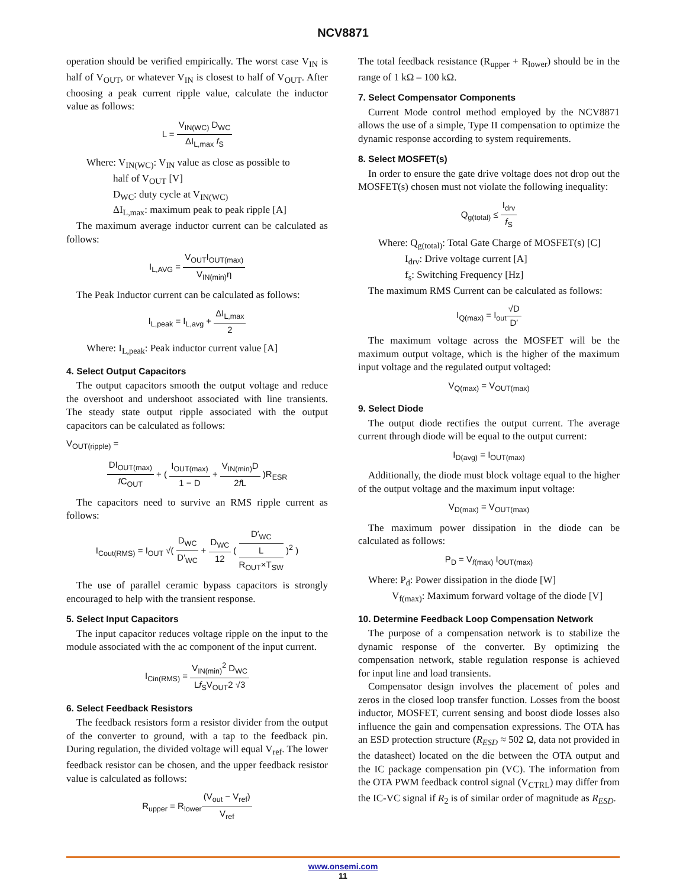NCV8871
operation should be verified empirically. The worst case V<sub>IN</sub> is half of V<sub>OUT</sub>, or whatever V<sub>IN</sub> is closest to half of V<sub>OUT</sub>. After choosing a peak current ripple value, calculate the inductor value as follows:
L = V<sub>IN(WC)</sub> D<sub>WC</sub> ΔI<sub>L,max</sub> f<sub>S</sub>
Where: V<sub>IN(WC)</sub>: V<sub>IN</sub> value as close as possible to
half of V<sub>OUT</sub> [V]
D<sub>WC</sub>: duty cycle at V<sub>IN(WC)</sub>
ΔI<sub>L,max</sub>: maximum peak to peak ripple [A]
The maximum average inductor current can be calculated as follows:
I<sub>L,AVG</sub> = V<sub>OUT</sub>I<sub>OUT(max)</sub> V<sub>IN(min)</sub>η
The Peak Inductor current can be calculated as follows:
I<sub>L,peak</sub> = I<sub>L,avg</sub> + ΔI<sub>L,max</sub> 2
Where: I<sub>L,peak</sub>: Peak inductor current value [A]
4. Select Output Capacitors
The output capacitors smooth the output voltage and reduce the overshoot and undershoot associated with line transients. The steady state output ripple associated with the output capacitors can be calculated as follows:
V<sub>OUT(ripple)</sub> =
DI<sub>OUT(max)</sub> f C<sub>OUT</sub> + ( I<sub>OUT(max)</sub> 1 − D + V<sub>IN(min)</sub>D 2f L )R<sub>ESR</sub>
The capacitors need to survive an RMS ripple current as follows:
I<sub>Cout(RMS)</sub> = I<sub>OUT</sub> √( D<sub>WC</sub> D′<sub>WC</sub> + D<sub>WC</sub> 12 ( D′<sub>WC</sub> L
R<sub>OUT</sub>×T<sub>SW</sub> )<sup>2</sup> )
The use of parallel ceramic bypass capacitors is strongly encouraged to help with the transient response.
5. Select Input Capacitors
The input capacitor reduces voltage ripple on the input to the module associated with the ac component of the input current.
I<sub>Cin(RMS)</sub> = V<sub>IN(min)</sub><sup>2</sup> D<sub>WC</sub> Lf<sub>S</sub>V<sub>OUT</sub>2 √3
6. Select Feedback Resistors
The feedback resistors form a resistor divider from the output of the converter to ground, with a tap to the feedback pin. During regulation, the divided voltage will equal V<sub>ref</sub>. The lower feedback resistor can be chosen, and the upper feedback resistor value is calculated as follows:
R<sub>upper</sub> = R<sub>lower</sub>(V<sub>out</sub> − V<sub>ref</sub>) V<sub>ref</sub>
The total feedback resistance (R<sub>upper</sub> + R<sub>lower</sub>) should be in the range of 1 kΩ – 100 kΩ.
7. Select Compensator Components
Current Mode control method employed by the NCV8871 allows the use of a simple, Type II compensation to optimize the dynamic response according to system requirements.
8. Select MOSFET(s)
In order to ensure the gate drive voltage does not drop out the MOSFET(s) chosen must not violate the following inequality:
Q<sub>g(total)</sub> ≤ I<sub>drv</sub> f<sub>S</sub>
Where: Q<sub>g(total)</sub>: Total Gate Charge of MOSFET(s) [C]
I<sub>drv</sub>: Drive voltage current [A]
f<sub>s</sub>: Switching Frequency [Hz]
The maximum RMS Current can be calculated as follows:
I<sub>Q(max)</sub> = I<sub>out</sub>√D D′
The maximum voltage across the MOSFET will be the maximum output voltage, which is the higher of the maximum input voltage and the regulated output voltaged:
V<sub>Q(max)</sub> = V<sub>OUT(max)</sub>
9. Select Diode
The output diode rectifies the output current. The average current through diode will be equal to the output current:
I<sub>D(avg)</sub> = I<sub>OUT(max)</sub>
Additionally, the diode must block voltage equal to the higher of the output voltage and the maximum input voltage:
V<sub>D(max)</sub> = V<sub>OUT(max)</sub>
The maximum power dissipation in the diode can be calculated as follows:
P<sub>D</sub> = V<sub>f(max)</sub> I<sub>OUT(max)</sub>
Where: P<sub>d</sub>: Power dissipation in the diode [W]
V<sub>f(max)</sub>: Maximum forward voltage of the diode [V]
10. Determine Feedback Loop Compensation Network
The purpose of a compensation network is to stabilize the dynamic response of the converter. By optimizing the compensation network, stable regulation response is achieved for input line and load transients.
Compensator design involves the placement of poles and zeros in the closed loop transfer function. Losses from the boost inductor, MOSFET, current sensing and boost diode losses also influence the gain and compensation expressions. The OTA has an ESD protection structure (R<sub>ESD</sub> ≈ 502 Ω, data not provided in the datasheet) located on the die between the OTA output and the IC package compensation pin (VC). The information from the OTA PWM feedback control signal (V<sub>CTRL</sub>) may differ from the IC-VC signal if R<sub>2</sub> is of similar order of magnitude as R<sub>ESD</sub>.
www.onsemi.com
11